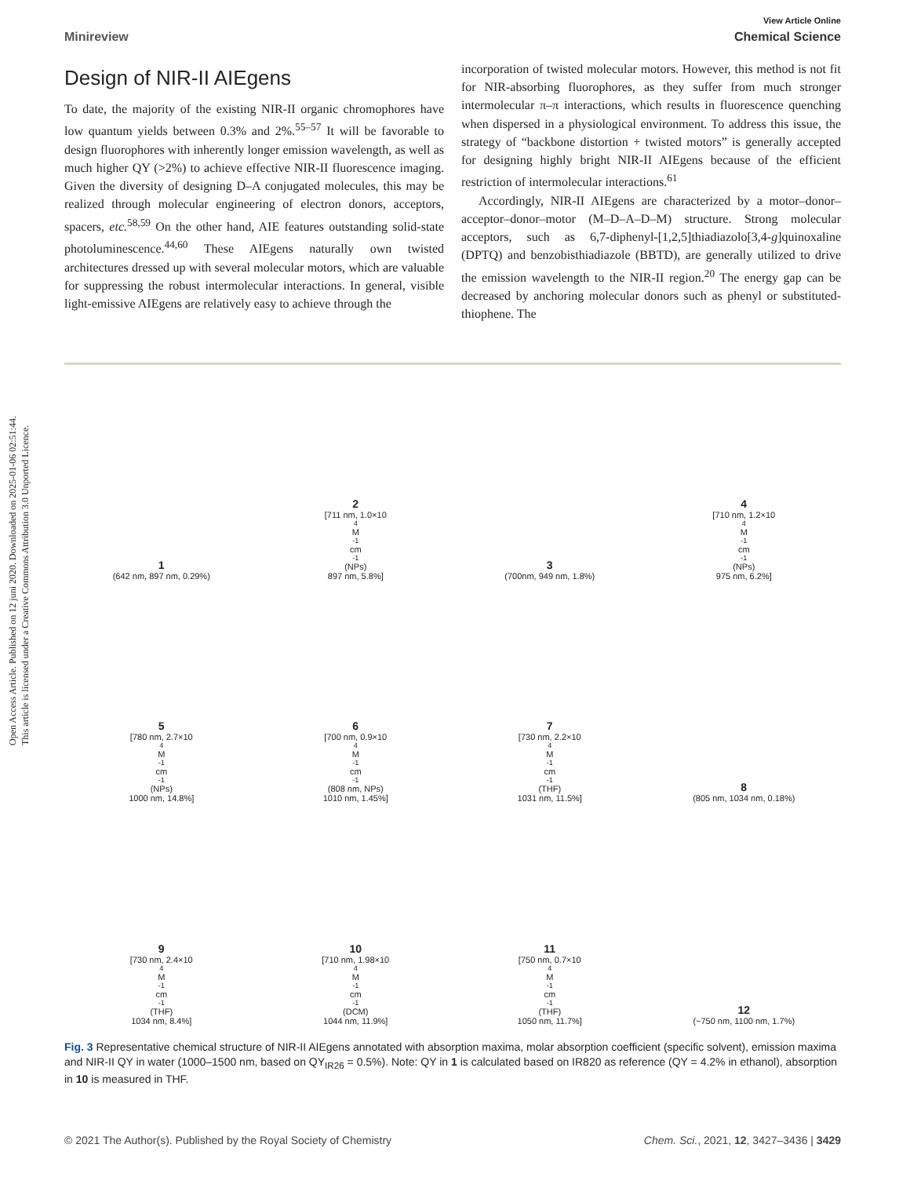Open Access Article. Published on 12 juni 2020. Downloaded on 2025-01-06 02:51:44.
This article is licensed under a Creative Commons Attribution 3.0 Unported Licence.
View Article Online
Minireview Chemical Science
Design of NIR-II AIEgens
To date, the majority of the existing NIR-II organic chromophores have low quantum yields between 0.3% and 2%.<sup>55–57</sup> It will be favorable to design fluorophores with inherently longer emission wavelength, as well as much higher QY (>2%) to achieve effective NIR-II fluorescence imaging. Given the diversity of designing D–A conjugated molecules, this may be realized through molecular engineering of electron donors, acceptors, spacers, etc.<sup>58,59</sup> On the other hand, AIE features outstanding solid-state photoluminescence.<sup>44,60</sup> These AIEgens naturally own twisted architectures dressed up with several molecular motors, which are valuable for suppressing the robust intermolecular interactions. In general, visible light-emissive AIEgens are relatively easy to achieve through the
incorporation of twisted molecular motors. However, this method is not fit for NIR-absorbing fluorophores, as they suffer from much stronger intermolecular π–π interactions, which results in fluorescence quenching when dispersed in a physiological environment. To address this issue, the strategy of “backbone distortion + twisted motors” is generally accepted for designing highly bright NIR-II AIEgens because of the efficient restriction of intermolecular interactions.<sup>61</sup>
Accordingly, NIR-II AIEgens are characterized by a motor–donor–acceptor–donor–motor (M–D–A–D–M) structure. Strong molecular acceptors, such as 6,7-diphenyl-[1,2,5]thiadiazolo[3,4-g]quinoxaline (DPTQ) and benzobisthiadiazole (BBTD), are generally utilized to drive the emission wavelength to the NIR-II region.<sup>20</sup> The energy gap can be decreased by anchoring molecular donors such as phenyl or substituted-thiophene. The
1
(642 nm, 897 nm, 0.29%)
2
[711 nm, 1.0×10<sup>4</sup> M<sup>-1</sup> cm<sup>-1</sup> (NPs)
897 nm, 5.8%]
3
(700nm, 949 nm, 1.8%)
4
[710 nm, 1.2×10<sup>4</sup> M<sup>-1</sup> cm<sup>-1</sup>(NPs)
975 nm, 6.2%]
5
[780 nm, 2.7×10<sup>4</sup> M<sup>-1</sup> cm<sup>-1</sup>(NPs)
1000 nm, 14.8%]
6
[700 nm, 0.9×10<sup>4</sup> M<sup>-1</sup> cm<sup>-1</sup>(808 nm, NPs)
1010 nm, 1.45%]
7
[730 nm, 2.2×10<sup>4</sup> M<sup>-1</sup> cm<sup>-1</sup>(THF)
1031 nm, 11.5%]
8
(805 nm, 1034 nm, 0.18%)
9
[730 nm, 2.4×10<sup>4</sup> M<sup>-1</sup> cm<sup>-1</sup>(THF)
1034 nm, 8.4%]
10
[710 nm, 1.98×10<sup>4</sup> M<sup>-1</sup> cm<sup>-1</sup>(DCM)
1044 nm, 11.9%]
11
[750 nm, 0.7×10<sup>4</sup> M<sup>-1</sup> cm<sup>-1</sup>(THF)
1050 nm, 11.7%]
12
(~750 nm, 1100 nm, 1.7%)
Fig. 3 Representative chemical structure of NIR-II AIEgens annotated with absorption maxima, molar absorption coefficient (specific solvent), emission maxima and NIR-II QY in water (1000–1500 nm, based on QY<sub>IR26</sub> = 0.5%). Note: QY in 1 is calculated based on IR820 as reference (QY = 4.2% in ethanol), absorption in 10 is measured in THF.
© 2021 The Author(s). Published by the Royal Society of Chemistry Chem. Sci., 2021, 12, 3427–3436 | 3429